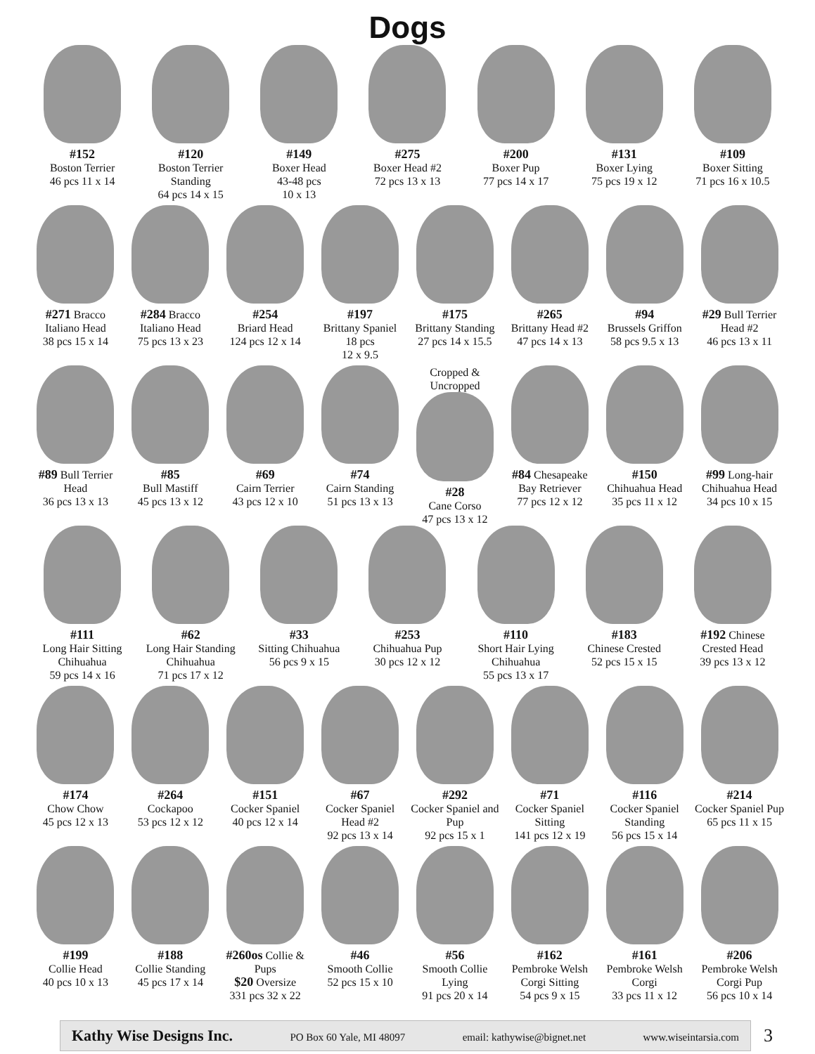Dogs
#152
Boston Terrier
46 pcs 11 x 14
#120
Boston Terrier Standing
64 pcs 14 x 15
#149
Boxer Head
43-48 pcs
10 x 13
#275
Boxer Head #2
72 pcs 13 x 13
#200
Boxer Pup
77 pcs 14 x 17
#131
Boxer Lying
75 pcs 19 x 12
#109
Boxer Sitting
71 pcs 16 x 10.5
#271 Bracco Italiano Head
38 pcs 15 x 14
#284 Bracco Italiano Head
75 pcs 13 x 23
#254
Briard Head
124 pcs 12 x 14
#197
Brittany Spaniel
18 pcs
12 x 9.5
#175
Brittany Standing
27 pcs 14 x 15.5
#265
Brittany Head #2
47 pcs 14 x 13
#94
Brussels Griffon
58 pcs 9.5 x 13
#29 Bull Terrier Head #2
46 pcs 13 x 11
#89 Bull Terrier Head
36 pcs 13 x 13
#85
Bull Mastiff
45 pcs 13 x 12
#69
Cairn Terrier
43 pcs 12 x 10
#74
Cairn Standing
51 pcs 13 x 13
Cropped & Uncropped
#28
Cane Corso
47 pcs 13 x 12
#84 Chesapeake Bay Retriever
77 pcs 12 x 12
#150
Chihuahua Head
35 pcs 11 x 12
#99 Long-hair Chihuahua Head
34 pcs 10 x 15
#111
Long Hair Sitting Chihuahua
59 pcs 14 x 16
#62
Long Hair Standing Chihuahua
71 pcs 17 x 12
#33
Sitting Chihuahua
56 pcs 9 x 15
#253
Chihuahua Pup
30 pcs 12 x 12
#110
Short Hair Lying Chihuahua
55 pcs 13 x 17
#183
Chinese Crested
52 pcs 15 x 15
#192 Chinese Crested Head
39 pcs 13 x 12
#174
Chow Chow
45 pcs 12 x 13
#264
Cockapoo
53 pcs 12 x 12
#151
Cocker Spaniel
40 pcs 12 x 14
#67
Cocker Spaniel Head #2
92 pcs 13 x 14
#292
Cocker Spaniel and Pup
92 pcs 15 x 1
#71
Cocker Spaniel Sitting
141 pcs 12 x 19
#116
Cocker Spaniel Standing
56 pcs 15 x 14
#214
Cocker Spaniel Pup
65 pcs 11 x 15
#199
Collie Head
40 pcs 10 x 13
#188
Collie Standing
45 pcs 17 x 14
#260os Collie & Pups
$20 Oversize
331 pcs 32 x 22
#46
Smooth Collie
52 pcs 15 x 10
#56
Smooth Collie Lying
91 pcs 20 x 14
#162
Pembroke Welsh Corgi Sitting
54 pcs 9 x 15
#161
Pembroke Welsh Corgi
33 pcs 11 x 12
#206
Pembroke Welsh Corgi Pup
56 pcs 10 x 14
Kathy Wise Designs Inc. PO Box 60 Yale, MI 48097 email: kathywise@bignet.net www.wiseintarsia.com
3